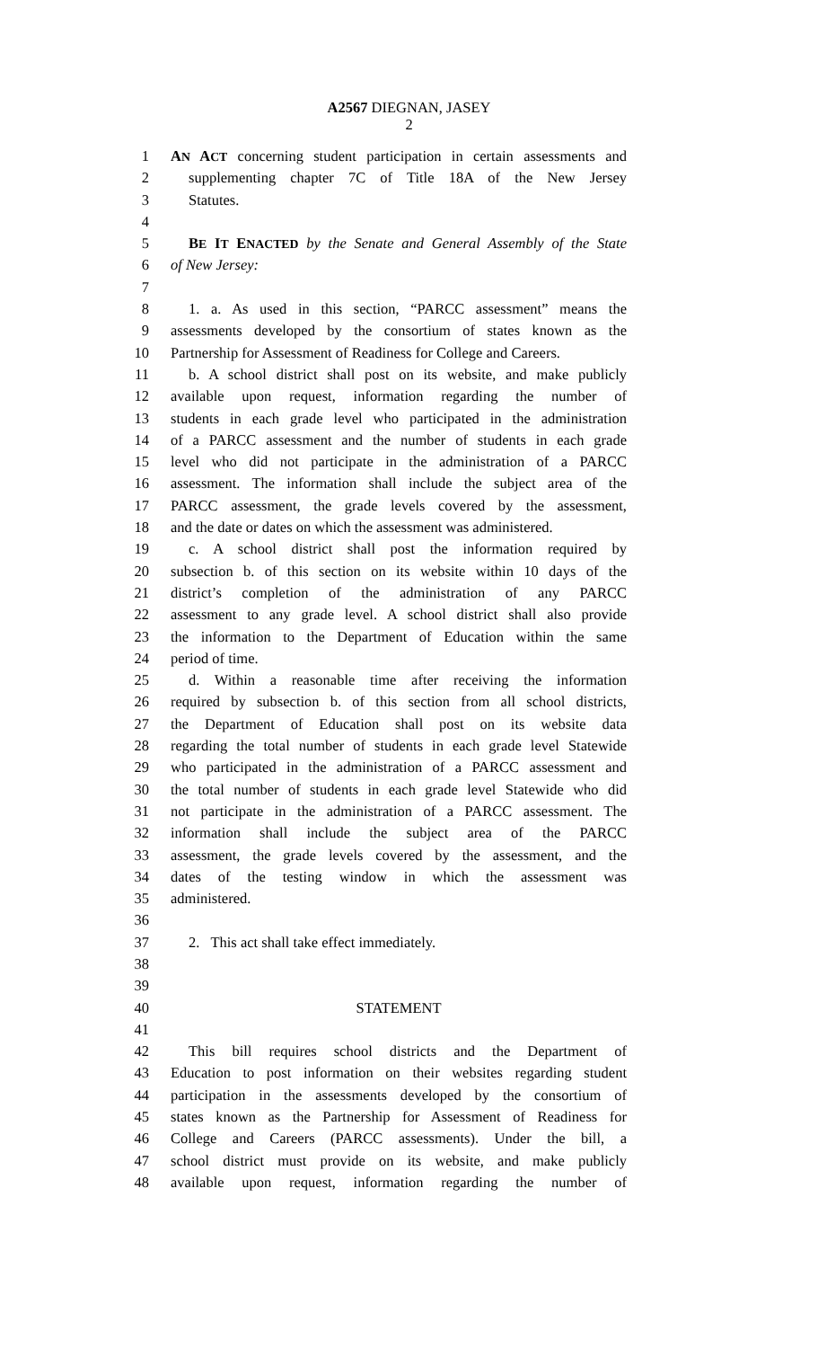A2567 DIEGNAN, JASEY
2
1 AN ACT concerning student participation in certain assessments and
2 supplementing chapter 7C of Title 18A of the New Jersey
3 Statutes.
4
5 BE IT ENACTED by the Senate and General Assembly of the State
6 of New Jersey:
7
8 1. a. As used in this section, “PARCC assessment” means the
9 assessments developed by the consortium of states known as the
10 Partnership for Assessment of Readiness for College and Careers.
11 b. A school district shall post on its website, and make publicly
12 available upon request, information regarding the number of
13 students in each grade level who participated in the administration
14 of a PARCC assessment and the number of students in each grade
15 level who did not participate in the administration of a PARCC
16 assessment. The information shall include the subject area of the
17 PARCC assessment, the grade levels covered by the assessment,
18 and the date or dates on which the assessment was administered.
19 c. A school district shall post the information required by
20 subsection b. of this section on its website within 10 days of the
21 district’s completion of the administration of any PARCC
22 assessment to any grade level. A school district shall also provide
23 the information to the Department of Education within the same
24 period of time.
25 d. Within a reasonable time after receiving the information
26 required by subsection b. of this section from all school districts,
27 the Department of Education shall post on its website data
28 regarding the total number of students in each grade level Statewide
29 who participated in the administration of a PARCC assessment and
30 the total number of students in each grade level Statewide who did
31 not participate in the administration of a PARCC assessment. The
32 information shall include the subject area of the PARCC
33 assessment, the grade levels covered by the assessment, and the
34 dates of the testing window in which the assessment was
35 administered.
36
37 2. This act shall take effect immediately.
38
39
40 STATEMENT
41
42 This bill requires school districts and the Department of
43 Education to post information on their websites regarding student
44 participation in the assessments developed by the consortium of
45 states known as the Partnership for Assessment of Readiness for
46 College and Careers (PARCC assessments). Under the bill, a
47 school district must provide on its website, and make publicly
48 available upon request, information regarding the number of